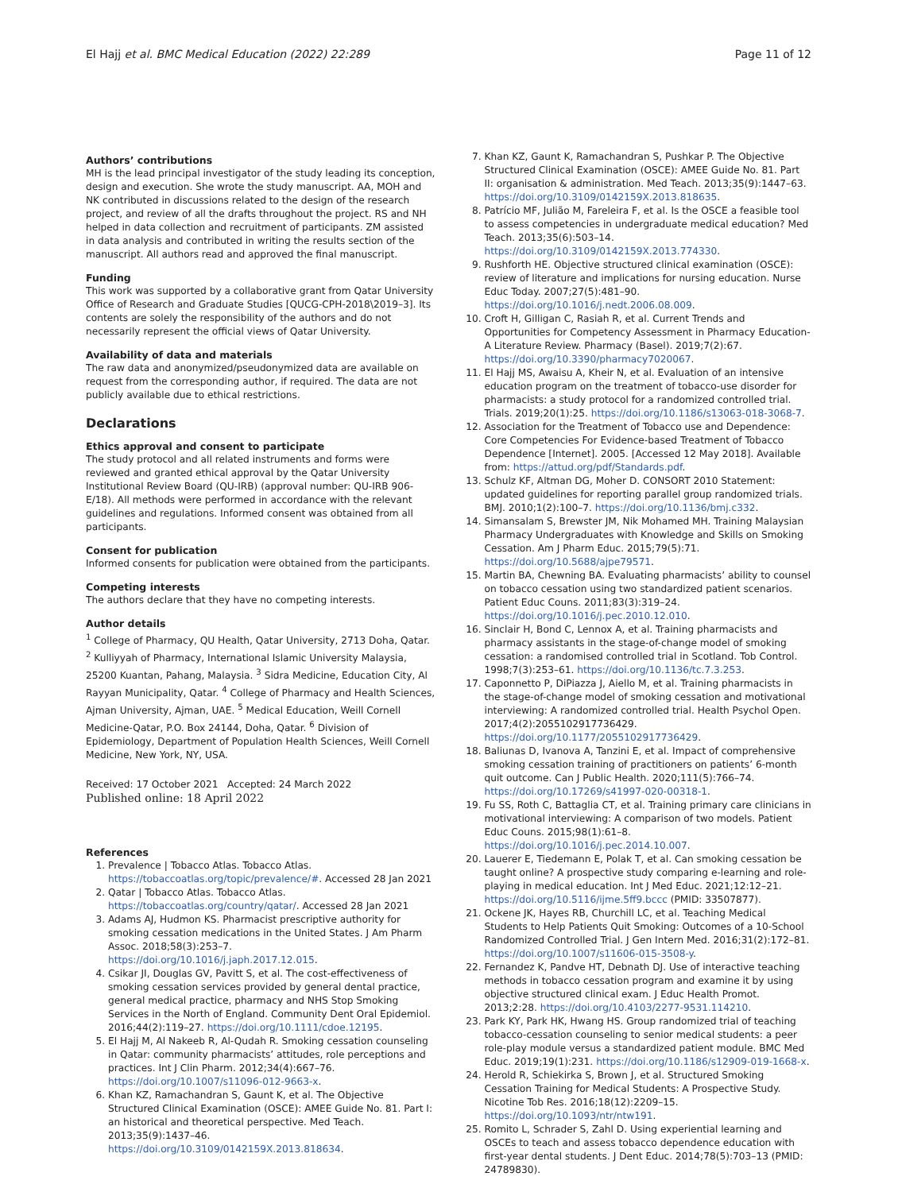El Hajj et al. BMC Medical Education (2022) 22:289 Page 11 of 12
Authors’ contributions
MH is the lead principal investigator of the study leading its conception, design and execution. She wrote the study manuscript. AA, MOH and NK contributed in discussions related to the design of the research project, and review of all the drafts throughout the project. RS and NH helped in data collection and recruitment of participants. ZM assisted in data analysis and contributed in writing the results section of the manuscript. All authors read and approved the final manuscript.
Funding
This work was supported by a collaborative grant from Qatar University Office of Research and Graduate Studies [QUCG-CPH-2018\2019–3]. Its contents are solely the responsibility of the authors and do not necessarily represent the official views of Qatar University.
Availability of data and materials
The raw data and anonymized/pseudonymized data are available on request from the corresponding author, if required. The data are not publicly available due to ethical restrictions.
Declarations
Ethics approval and consent to participate
The study protocol and all related instruments and forms were reviewed and granted ethical approval by the Qatar University Institutional Review Board (QU-IRB) (approval number: QU-IRB 906-E/18). All methods were performed in accordance with the relevant guidelines and regulations. Informed consent was obtained from all participants.
Consent for publication
Informed consents for publication were obtained from the participants.
Competing interests
The authors declare that they have no competing interests.
Author details
<sup>1</sup> College of Pharmacy, QU Health, Qatar University, 2713 Doha, Qatar. <sup>2</sup> Kulliyyah of Pharmacy, International Islamic University Malaysia, 25200 Kuantan, Pahang, Malaysia. <sup>3</sup> Sidra Medicine, Education City, Al Rayyan Municipality, Qatar. <sup>4</sup> College of Pharmacy and Health Sciences, Ajman University, Ajman, UAE. <sup>5</sup> Medical Education, Weill Cornell Medicine-Qatar, P.O. Box 24144, Doha, Qatar. <sup>6</sup> Division of Epidemiology, Department of Population Health Sciences, Weill Cornell Medicine, New York, NY, USA.
Received: 17 October 2021 Accepted: 24 March 2022
Published online: 18 April 2022
References
1. Prevalence | Tobacco Atlas. Tobacco Atlas. https://tobaccoatlas.org/topic/prevalence/#. Accessed 28 Jan 2021
2. Qatar | Tobacco Atlas. Tobacco Atlas. https://tobaccoatlas.org/country/qatar/. Accessed 28 Jan 2021
3. Adams AJ, Hudmon KS. Pharmacist prescriptive authority for smoking cessation medications in the United States. J Am Pharm Assoc. 2018;58(3):253–7. https://doi.org/10.1016/j.japh.2017.12.015.
4. Csikar JI, Douglas GV, Pavitt S, et al. The cost-effectiveness of smoking cessation services provided by general dental practice, general medical practice, pharmacy and NHS Stop Smoking Services in the North of England. Community Dent Oral Epidemiol. 2016;44(2):119–27. https://doi.org/10.1111/cdoe.12195.
5. El Hajj M, Al Nakeeb R, Al-Qudah R. Smoking cessation counseling in Qatar: community pharmacists’ attitudes, role perceptions and practices. Int J Clin Pharm. 2012;34(4):667–76. https://doi.org/10.1007/s11096-012-9663-x.
6. Khan KZ, Ramachandran S, Gaunt K, et al. The Objective Structured Clinical Examination (OSCE): AMEE Guide No. 81. Part I: an historical and theoretical perspective. Med Teach. 2013;35(9):1437–46. https://doi.org/10.3109/0142159X.2013.818634.
7. Khan KZ, Gaunt K, Ramachandran S, Pushkar P. The Objective Structured Clinical Examination (OSCE): AMEE Guide No. 81. Part II: organisation & administration. Med Teach. 2013;35(9):1447–63. https://doi.org/10.3109/0142159X.2013.818635.
8. Patrício MF, Julião M, Fareleira F, et al. Is the OSCE a feasible tool to assess competencies in undergraduate medical education? Med Teach. 2013;35(6):503–14. https://doi.org/10.3109/0142159X.2013.774330.
9. Rushforth HE. Objective structured clinical examination (OSCE): review of literature and implications for nursing education. Nurse Educ Today. 2007;27(5):481–90. https://doi.org/10.1016/j.nedt.2006.08.009.
10. Croft H, Gilligan C, Rasiah R, et al. Current Trends and Opportunities for Competency Assessment in Pharmacy Education-A Literature Review. Pharmacy (Basel). 2019;7(2):67. https://doi.org/10.3390/pharmacy7020067.
11. El Hajj MS, Awaisu A, Kheir N, et al. Evaluation of an intensive education program on the treatment of tobacco-use disorder for pharmacists: a study protocol for a randomized controlled trial. Trials. 2019;20(1):25. https://doi.org/10.1186/s13063-018-3068-7.
12. Association for the Treatment of Tobacco use and Dependence: Core Competencies For Evidence-based Treatment of Tobacco Dependence [Internet]. 2005. [Accessed 12 May 2018]. Available from: https://attud.org/pdf/Standards.pdf.
13. Schulz KF, Altman DG, Moher D. CONSORT 2010 Statement: updated guidelines for reporting parallel group randomized trials. BMJ. 2010;1(2):100–7. https://doi.org/10.1136/bmj.c332.
14. Simansalam S, Brewster JM, Nik Mohamed MH. Training Malaysian Pharmacy Undergraduates with Knowledge and Skills on Smoking Cessation. Am J Pharm Educ. 2015;79(5):71. https://doi.org/10.5688/ajpe79571.
15. Martin BA, Chewning BA. Evaluating pharmacists’ ability to counsel on tobacco cessation using two standardized patient scenarios. Patient Educ Couns. 2011;83(3):319–24. https://doi.org/10.1016/j.pec.2010.12.010.
16. Sinclair H, Bond C, Lennox A, et al. Training pharmacists and pharmacy assistants in the stage-of-change model of smoking cessation: a randomised controlled trial in Scotland. Tob Control. 1998;7(3):253–61. https://doi.org/10.1136/tc.7.3.253.
17. Caponnetto P, DiPiazza J, Aiello M, et al. Training pharmacists in the stage-of-change model of smoking cessation and motivational interviewing: A randomized controlled trial. Health Psychol Open. 2017;4(2):2055102917736429. https://doi.org/10.1177/2055102917736429.
18. Baliunas D, Ivanova A, Tanzini E, et al. Impact of comprehensive smoking cessation training of practitioners on patients’ 6-month quit outcome. Can J Public Health. 2020;111(5):766–74. https://doi.org/10.17269/s41997-020-00318-1.
19. Fu SS, Roth C, Battaglia CT, et al. Training primary care clinicians in motivational interviewing: A comparison of two models. Patient Educ Couns. 2015;98(1):61–8. https://doi.org/10.1016/j.pec.2014.10.007.
20. Lauerer E, Tiedemann E, Polak T, et al. Can smoking cessation be taught online? A prospective study comparing e-learning and role-playing in medical education. Int J Med Educ. 2021;12:12–21. https://doi.org/10.5116/ijme.5ff9.bccc (PMID: 33507877).
21. Ockene JK, Hayes RB, Churchill LC, et al. Teaching Medical Students to Help Patients Quit Smoking: Outcomes of a 10-School Randomized Controlled Trial. J Gen Intern Med. 2016;31(2):172–81. https://doi.org/10.1007/s11606-015-3508-y.
22. Fernandez K, Pandve HT, Debnath DJ. Use of interactive teaching methods in tobacco cessation program and examine it by using objective structured clinical exam. J Educ Health Promot. 2013;2:28. https://doi.org/10.4103/2277-9531.114210.
23. Park KY, Park HK, Hwang HS. Group randomized trial of teaching tobacco-cessation counseling to senior medical students: a peer role-play module versus a standardized patient module. BMC Med Educ. 2019;19(1):231. https://doi.org/10.1186/s12909-019-1668-x.
24. Herold R, Schiekirka S, Brown J, et al. Structured Smoking Cessation Training for Medical Students: A Prospective Study. Nicotine Tob Res. 2016;18(12):2209–15. https://doi.org/10.1093/ntr/ntw191.
25. Romito L, Schrader S, Zahl D. Using experiential learning and OSCEs to teach and assess tobacco dependence education with first-year dental students. J Dent Educ. 2014;78(5):703–13 (PMID: 24789830).